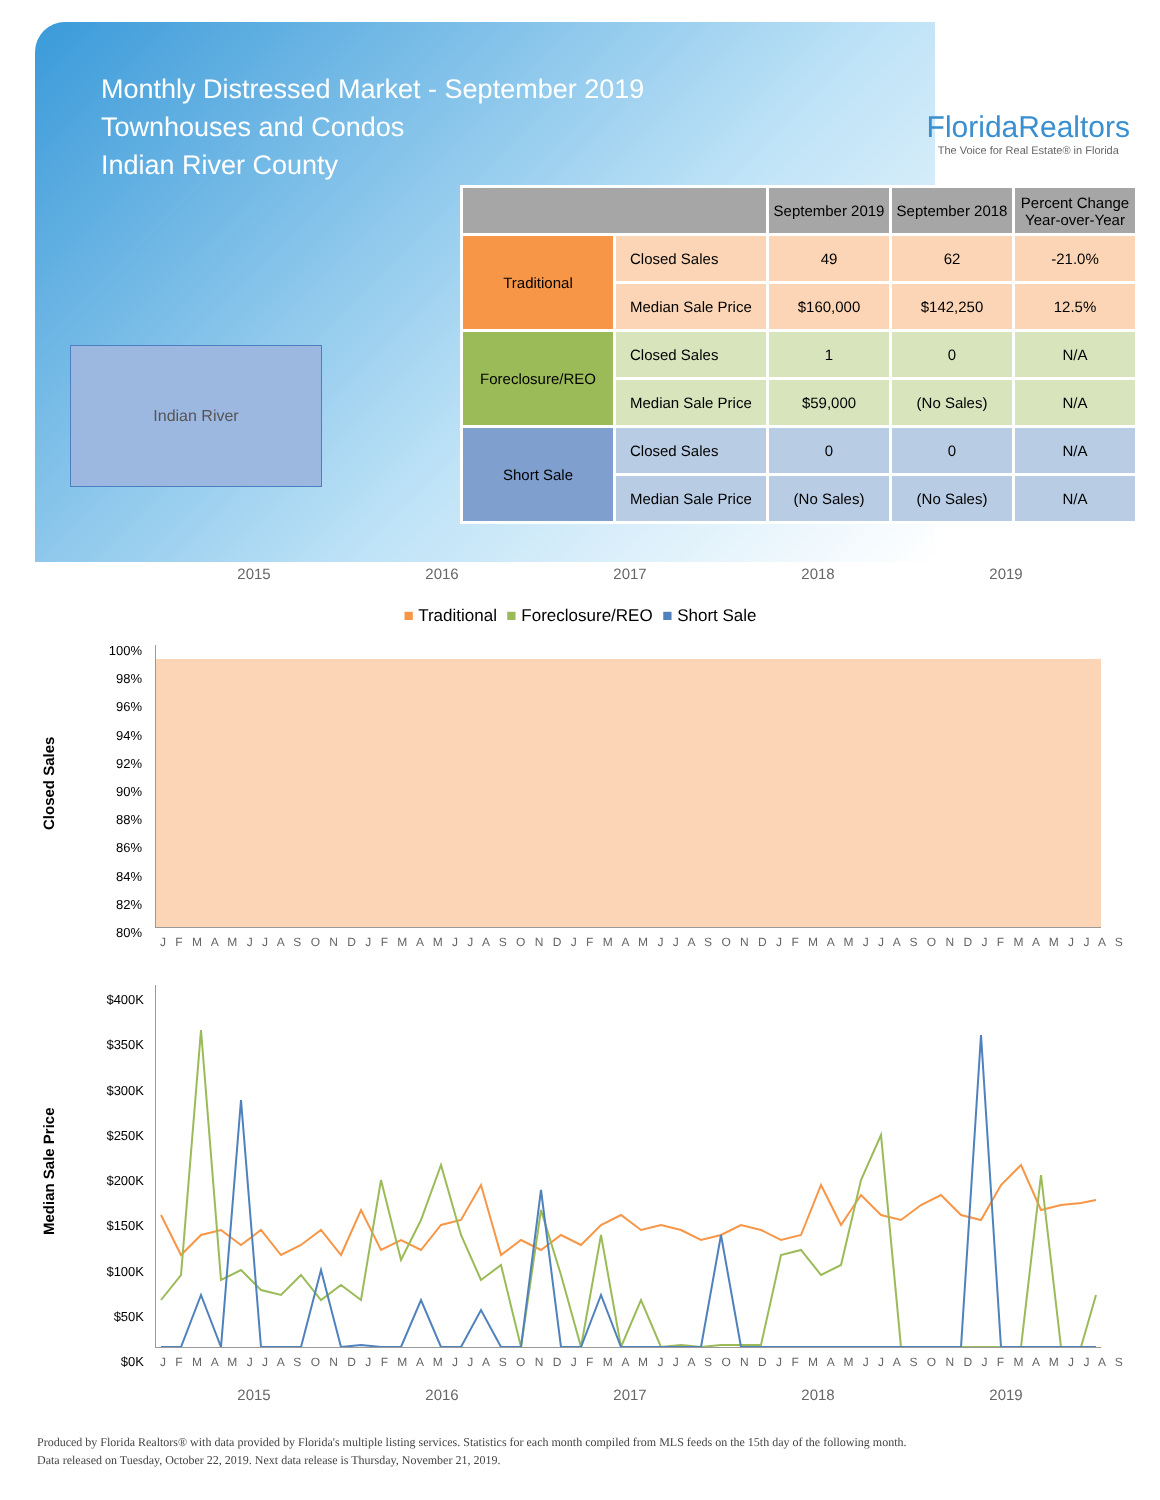Monthly Distressed Market - September 2019
Townhouses and Condos
Indian River County
FloridaRealtors
The Voice for Real Estate® in Florida
Indian River
| | | September 2019 | September 2018 | Percent Change Year-over-Year |
| --- | --- | --- | --- | --- |
| Traditional | Closed Sales | 49 | 62 | -21.0% |
| | Median Sale Price | $160,000 | $142,250 | 12.5% |
| Foreclosure/REO | Closed Sales | 1 | 0 | N/A |
| | Median Sale Price | $59,000 | (No Sales) | N/A |
| Short Sale | Closed Sales | 0 | 0 | N/A |
| | Median Sale Price | (No Sales) | (No Sales) | N/A |
2015 2016 2017 2018 2019
■ Traditional ■ Foreclosure/REO ■ Short Sale
Closed Sales
100%
98%
96%
94%
92%
90%
88%
86%
84%
82%
80%
J F M A M J J A S O N D J F M A M J J A S O N D J F M A M J J A S O N D J F M A M J J A S O N D J F M A M J J A S
Median Sale Price
$400K
$350K
$300K
$250K
$200K
$150K
$100K
$50K
$0K
J F M A M J J A S O N D J F M A M J J A S O N D J F M A M J J A S O N D J F M A M J J A S O N D J F M A M J J A S
2015 2016 2017 2018 2019
Produced by Florida Realtors® with data provided by Florida's multiple listing services. Statistics for each month compiled from MLS feeds on the 15th day of the following month.
Data released on Tuesday, October 22, 2019. Next data release is Thursday, November 21, 2019.